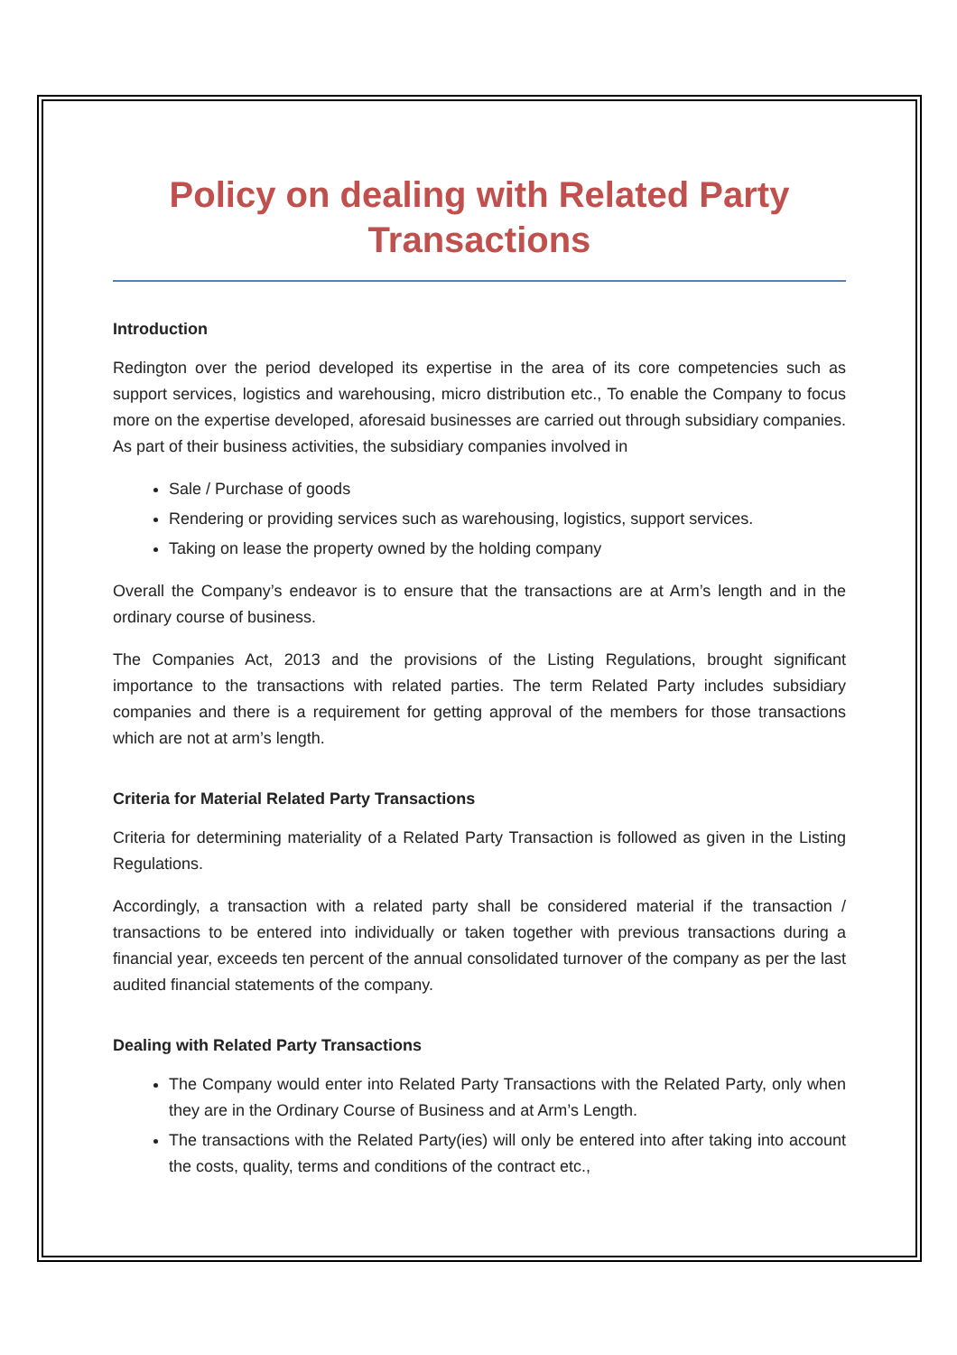Policy on dealing with Related Party Transactions
Introduction
Redington over the period developed its expertise in the area of its core competencies such as support services, logistics and warehousing, micro distribution etc., To enable the Company to focus more on the expertise developed, aforesaid businesses are carried out through subsidiary companies. As part of their business activities, the subsidiary companies involved in
Sale / Purchase of goods
Rendering or providing services such as warehousing, logistics, support services.
Taking on lease the property owned by the holding company
Overall the Company’s endeavor is to ensure that the transactions are at Arm’s length and in the ordinary course of business.
The Companies Act, 2013 and the provisions of the Listing Regulations, brought significant importance to the transactions with related parties. The term Related Party includes subsidiary companies and there is a requirement for getting approval of the members for those transactions which are not at arm’s length.
Criteria for Material Related Party Transactions
Criteria for determining materiality of a Related Party Transaction is followed as given in the Listing Regulations.
Accordingly, a transaction with a related party shall be considered material if the transaction / transactions to be entered into individually or taken together with previous transactions during a financial year, exceeds ten percent of the annual consolidated turnover of the company as per the last audited financial statements of the company.
Dealing with Related Party Transactions
The Company would enter into Related Party Transactions with the Related Party, only when they are in the Ordinary Course of Business and at Arm’s Length.
The transactions with the Related Party(ies) will only be entered into after taking into account the costs, quality, terms and conditions of the contract etc.,